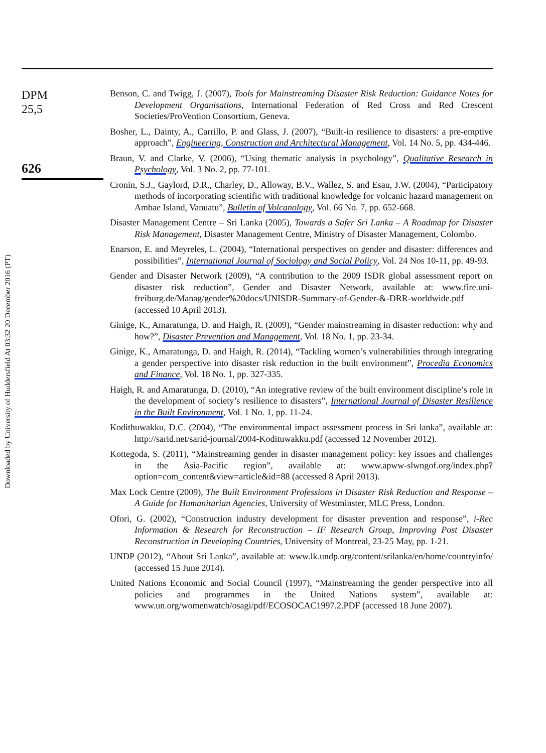Downloaded by University of Huddersfield At 03:32 20 December 2016 (PT)
DPM
25,5
626
Benson, C. and Twigg, J. (2007), Tools for Mainstreaming Disaster Risk Reduction: Guidance Notes for Development Organisations, International Federation of Red Cross and Red Crescent Societies/ProVention Consortium, Geneva.
Bosher, L., Dainty, A., Carrillo, P. and Glass, J. (2007), “Built-in resilience to disasters: a pre-emptive approach”, Engineering, Construction and Architectural Management, Vol. 14 No. 5, pp. 434-446.
Braun, V. and Clarke, V. (2006), “Using thematic analysis in psychology”, Qualitative Research in Psychology, Vol. 3 No. 2, pp. 77-101.
Cronin, S.J., Gaylord, D.R., Charley, D., Alloway, B.V., Wallez, S. and Esau, J.W. (2004), “Participatory methods of incorporating scientific with traditional knowledge for volcanic hazard management on Ambae Island, Vanuatu”, Bulletin of Volcanology, Vol. 66 No. 7, pp. 652-668.
Disaster Management Centre – Sri Lanka (2005), Towards a Safer Sri Lanka – A Roadmap for Disaster Risk Management, Disaster Management Centre, Ministry of Disaster Management, Colombo.
Enarson, E. and Meyreles, L. (2004), “International perspectives on gender and disaster: differences and possibilities”, International Journal of Sociology and Social Policy, Vol. 24 Nos 10-11, pp. 49-93.
Gender and Disaster Network (2009), “A contribution to the 2009 ISDR global assessment report on disaster risk reduction”, Gender and Disaster Network, available at: www.fire.uni-freiburg.de/Manag/gender%20docs/UNISDR-Summary-of-Gender-&-DRR-worldwide.pdf (accessed 10 April 2013).
Ginige, K., Amaratunga, D. and Haigh, R. (2009), “Gender mainstreaming in disaster reduction: why and how?”, Disaster Prevention and Management, Vol. 18 No. 1, pp. 23-34.
Ginige, K., Amaratunga, D. and Haigh, R. (2014), “Tackling women’s vulnerabilities through integrating a gender perspective into disaster risk reduction in the built environment”, Procedia Economics and Finance, Vol. 18 No. 1, pp. 327-335.
Haigh, R. and Amaratunga, D. (2010), “An integrative review of the built environment discipline’s role in the development of society’s resilience to disasters”, International Journal of Disaster Resilience in the Built Environment, Vol. 1 No. 1, pp. 11-24.
Kodithuwakku, D.C. (2004), “The environmental impact assessment process in Sri lanka”, available at: http://sarid.net/sarid-journal/2004-Kodituwakku.pdf (accessed 12 November 2012).
Kottegoda, S. (2011), “Mainstreaming gender in disaster management policy: key issues and challenges in the Asia-Pacific region”, available at: www.apww-slwngof.org/index.php?option=com_content&view=article&id=88 (accessed 8 April 2013).
Max Lock Centre (2009), The Built Environment Professions in Disaster Risk Reduction and Response – A Guide for Humanitarian Agencies, University of Westminster, MLC Press, London.
Ofori, G. (2002), “Construction industry development for disaster prevention and response”, i-Rec Information & Research for Reconstruction – IF Research Group, Improving Post Disaster Reconstruction in Developing Countries, University of Montreal, 23-25 May, pp. 1-21.
UNDP (2012), “About Sri Lanka”, available at: www.lk.undp.org/content/srilanka/en/home/countryinfo/ (accessed 15 June 2014).
United Nations Economic and Social Council (1997), “Mainstreaming the gender perspective into all policies and programmes in the United Nations system”, available at: www.un.org/womenwatch/osagi/pdf/ECOSOCAC1997.2.PDF (accessed 18 June 2007).